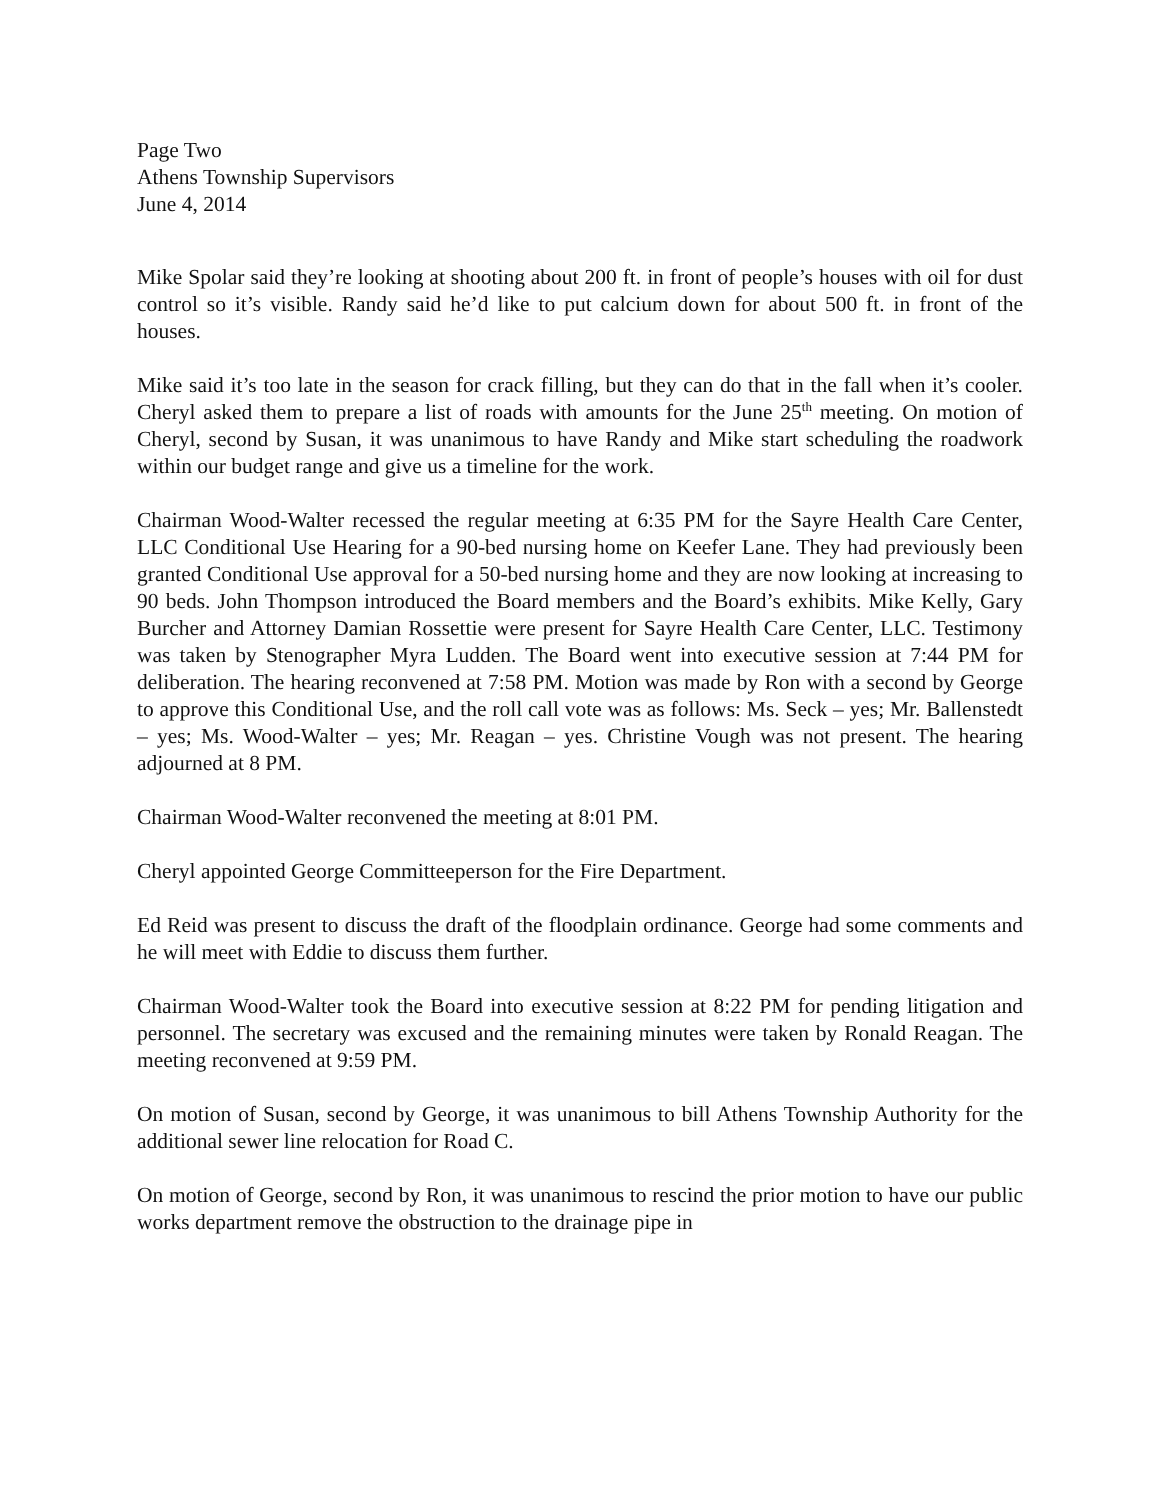Page Two
Athens Township Supervisors
June 4, 2014
Mike Spolar said they’re looking at shooting about 200 ft. in front of people’s houses with oil for dust control so it’s visible. Randy said he’d like to put calcium down for about 500 ft. in front of the houses.
Mike said it’s too late in the season for crack filling, but they can do that in the fall when it’s cooler. Cheryl asked them to prepare a list of roads with amounts for the June 25<sup>th</sup> meeting. On motion of Cheryl, second by Susan, it was unanimous to have Randy and Mike start scheduling the roadwork within our budget range and give us a timeline for the work.
Chairman Wood-Walter recessed the regular meeting at 6:35 PM for the Sayre Health Care Center, LLC Conditional Use Hearing for a 90-bed nursing home on Keefer Lane. They had previously been granted Conditional Use approval for a 50-bed nursing home and they are now looking at increasing to 90 beds. John Thompson introduced the Board members and the Board’s exhibits. Mike Kelly, Gary Burcher and Attorney Damian Rossettie were present for Sayre Health Care Center, LLC. Testimony was taken by Stenographer Myra Ludden. The Board went into executive session at 7:44 PM for deliberation. The hearing reconvened at 7:58 PM. Motion was made by Ron with a second by George to approve this Conditional Use, and the roll call vote was as follows: Ms. Seck – yes; Mr. Ballenstedt – yes; Ms. Wood-Walter – yes; Mr. Reagan – yes. Christine Vough was not present. The hearing adjourned at 8 PM.
Chairman Wood-Walter reconvened the meeting at 8:01 PM.
Cheryl appointed George Committeeperson for the Fire Department.
Ed Reid was present to discuss the draft of the floodplain ordinance. George had some comments and he will meet with Eddie to discuss them further.
Chairman Wood-Walter took the Board into executive session at 8:22 PM for pending litigation and personnel. The secretary was excused and the remaining minutes were taken by Ronald Reagan. The meeting reconvened at 9:59 PM.
On motion of Susan, second by George, it was unanimous to bill Athens Township Authority for the additional sewer line relocation for Road C.
On motion of George, second by Ron, it was unanimous to rescind the prior motion to have our public works department remove the obstruction to the drainage pipe in